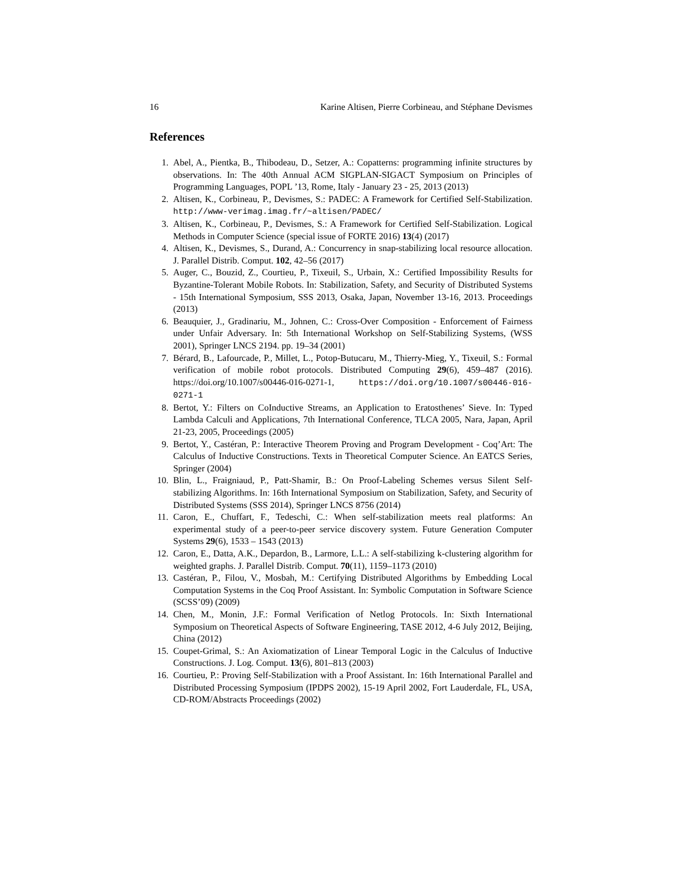16 Karine Altisen, Pierre Corbineau, and Stéphane Devismes
References
1. Abel, A., Pientka, B., Thibodeau, D., Setzer, A.: Copatterns: programming infinite structures by observations. In: The 40th Annual ACM SIGPLAN-SIGACT Symposium on Principles of Programming Languages, POPL ’13, Rome, Italy - January 23 - 25, 2013 (2013)
2. Altisen, K., Corbineau, P., Devismes, S.: PADEC: A Framework for Certified Self-Stabilization. http://www-verimag.imag.fr/~altisen/PADEC/
3. Altisen, K., Corbineau, P., Devismes, S.: A Framework for Certified Self-Stabilization. Logical Methods in Computer Science (special issue of FORTE 2016) 13(4) (2017)
4. Altisen, K., Devismes, S., Durand, A.: Concurrency in snap-stabilizing local resource allocation. J. Parallel Distrib. Comput. 102, 42–56 (2017)
5. Auger, C., Bouzid, Z., Courtieu, P., Tixeuil, S., Urbain, X.: Certified Impossibility Results for Byzantine-Tolerant Mobile Robots. In: Stabilization, Safety, and Security of Distributed Systems - 15th International Symposium, SSS 2013, Osaka, Japan, November 13-16, 2013. Proceedings (2013)
6. Beauquier, J., Gradinariu, M., Johnen, C.: Cross-Over Composition - Enforcement of Fairness under Unfair Adversary. In: 5th International Workshop on Self-Stabilizing Systems, (WSS 2001), Springer LNCS 2194. pp. 19–34 (2001)
7. Bérard, B., Lafourcade, P., Millet, L., Potop-Butucaru, M., Thierry-Mieg, Y., Tixeuil, S.: Formal verification of mobile robot protocols. Distributed Computing 29(6), 459–487 (2016). https://doi.org/10.1007/s00446-016-0271-1, https://doi.org/10.1007/s00446-016-0271-1
8. Bertot, Y.: Filters on CoInductive Streams, an Application to Eratosthenes’ Sieve. In: Typed Lambda Calculi and Applications, 7th International Conference, TLCA 2005, Nara, Japan, April 21-23, 2005, Proceedings (2005)
9. Bertot, Y., Castéran, P.: Interactive Theorem Proving and Program Development - Coq’Art: The Calculus of Inductive Constructions. Texts in Theoretical Computer Science. An EATCS Series, Springer (2004)
10. Blin, L., Fraigniaud, P., Patt-Shamir, B.: On Proof-Labeling Schemes versus Silent Self-stabilizing Algorithms. In: 16th International Symposium on Stabilization, Safety, and Security of Distributed Systems (SSS 2014), Springer LNCS 8756 (2014)
11. Caron, E., Chuffart, F., Tedeschi, C.: When self-stabilization meets real platforms: An experimental study of a peer-to-peer service discovery system. Future Generation Computer Systems 29(6), 1533 – 1543 (2013)
12. Caron, E., Datta, A.K., Depardon, B., Larmore, L.L.: A self-stabilizing k-clustering algorithm for weighted graphs. J. Parallel Distrib. Comput. 70(11), 1159–1173 (2010)
13. Castéran, P., Filou, V., Mosbah, M.: Certifying Distributed Algorithms by Embedding Local Computation Systems in the Coq Proof Assistant. In: Symbolic Computation in Software Science (SCSS’09) (2009)
14. Chen, M., Monin, J.F.: Formal Verification of Netlog Protocols. In: Sixth International Symposium on Theoretical Aspects of Software Engineering, TASE 2012, 4-6 July 2012, Beijing, China (2012)
15. Coupet-Grimal, S.: An Axiomatization of Linear Temporal Logic in the Calculus of Inductive Constructions. J. Log. Comput. 13(6), 801–813 (2003)
16. Courtieu, P.: Proving Self-Stabilization with a Proof Assistant. In: 16th International Parallel and Distributed Processing Symposium (IPDPS 2002), 15-19 April 2002, Fort Lauderdale, FL, USA, CD-ROM/Abstracts Proceedings (2002)